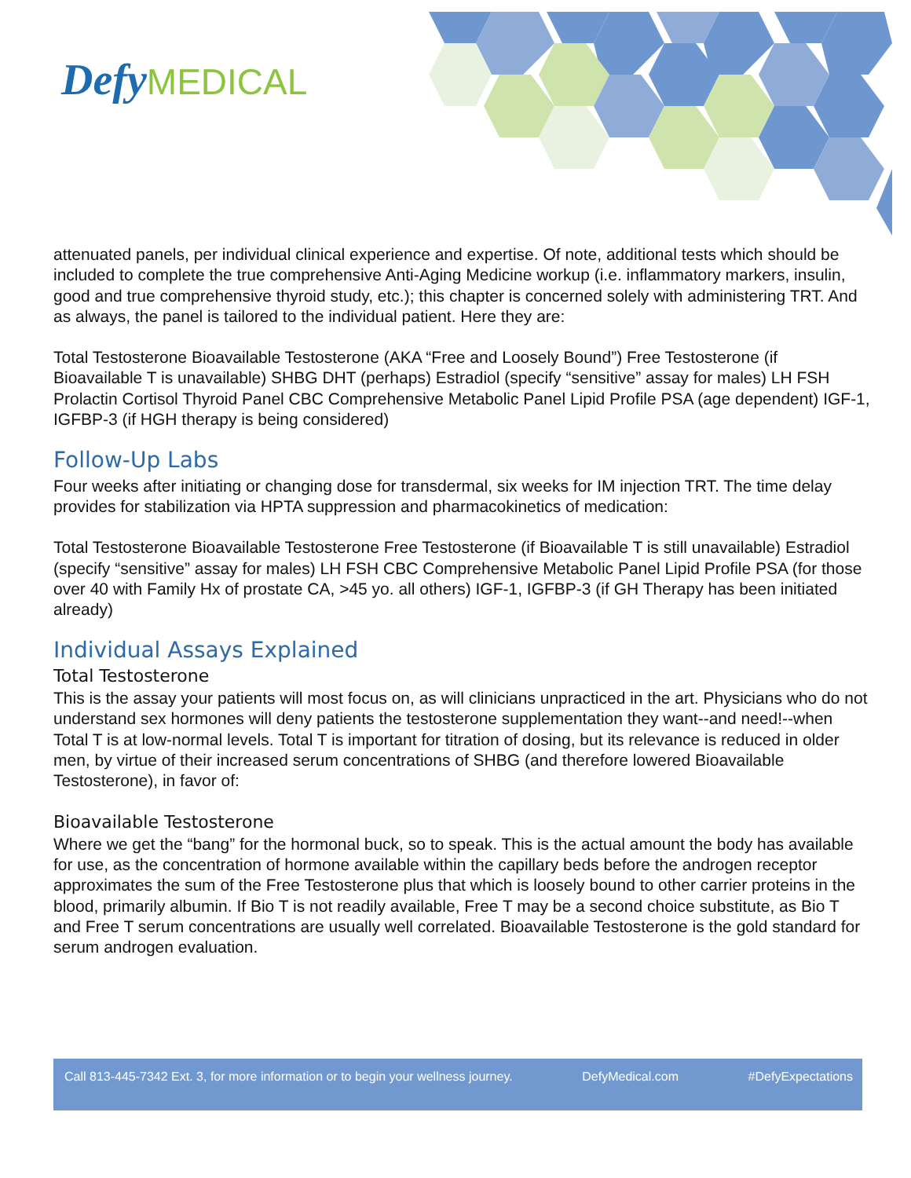Defy MEDICAL
attenuated panels, per individual clinical experience and expertise. Of note, additional tests which should be included to complete the true comprehensive Anti-Aging Medicine workup (i.e. inflammatory markers, insulin, good and true comprehensive thyroid study, etc.); this chapter is concerned solely with administering TRT. And as always, the panel is tailored to the individual patient. Here they are:
Total Testosterone Bioavailable Testosterone (AKA “Free and Loosely Bound”) Free Testosterone (if Bioavailable T is unavailable) SHBG DHT (perhaps) Estradiol (specify “sensitive” assay for males) LH FSH Prolactin Cortisol Thyroid Panel CBC Comprehensive Metabolic Panel Lipid Profile PSA (age dependent) IGF-1, IGFBP-3 (if HGH therapy is being considered)
Follow-Up Labs
Four weeks after initiating or changing dose for transdermal, six weeks for IM injection TRT. The time delay provides for stabilization via HPTA suppression and pharmacokinetics of medication:
Total Testosterone Bioavailable Testosterone Free Testosterone (if Bioavailable T is still unavailable) Estradiol (specify “sensitive” assay for males) LH FSH CBC Comprehensive Metabolic Panel Lipid Profile PSA (for those over 40 with Family Hx of prostate CA, >45 yo. all others) IGF-1, IGFBP-3 (if GH Therapy has been initiated already)
Individual Assays Explained
Total Testosterone
This is the assay your patients will most focus on, as will clinicians unpracticed in the art. Physicians who do not understand sex hormones will deny patients the testosterone supplementation they want--and need!--when Total T is at low-normal levels. Total T is important for titration of dosing, but its relevance is reduced in older men, by virtue of their increased serum concentrations of SHBG (and therefore lowered Bioavailable Testosterone), in favor of:
Bioavailable Testosterone
Where we get the “bang” for the hormonal buck, so to speak. This is the actual amount the body has available for use, as the concentration of hormone available within the capillary beds before the androgen receptor approximates the sum of the Free Testosterone plus that which is loosely bound to other carrier proteins in the blood, primarily albumin. If Bio T is not readily available, Free T may be a second choice substitute, as Bio T and Free T serum concentrations are usually well correlated. Bioavailable Testosterone is the gold standard for serum androgen evaluation.
Call 813-445-7342 Ext. 3, for more information or to begin your wellness journey. DefyMedical.com #DefyExpectations